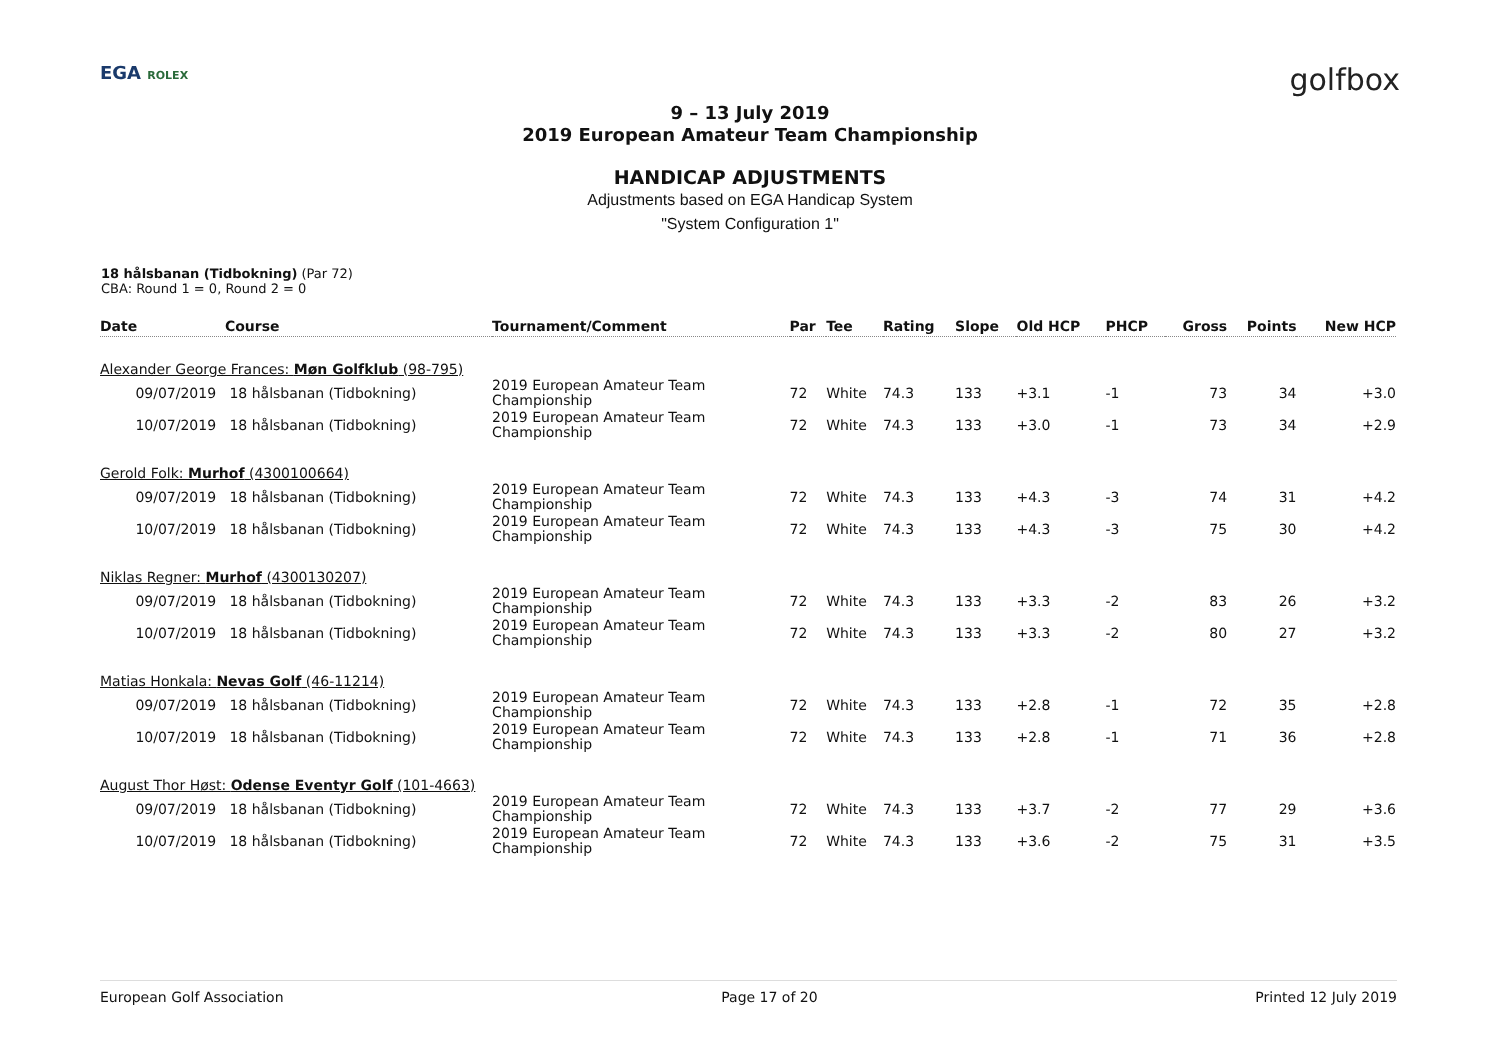EGA ROLEX
golfbox
9 – 13 July 2019
2019 European Amateur Team Championship
HANDICAP ADJUSTMENTS
Adjustments based on EGA Handicap System
"System Configuration 1"
18 hålsbanan (Tidbokning) (Par 72)
CBA: Round 1 = 0, Round 2 = 0
| Date | Course | Tournament/Comment | Par | Tee | Rating | Slope | Old HCP | PHCP | Gross | Points | New HCP |
| --- | --- | --- | --- | --- | --- | --- | --- | --- | --- | --- | --- |
| Alexander George Frances: Møn Golfklub (98-795) | | | | | | | | | | | |
| 09/07/2019 | 18 hålsbanan (Tidbokning) | 2019 European Amateur Team Championship | 72 | White | 74.3 | 133 | +3.1 | -1 | 73 | 34 | +3.0 |
| 10/07/2019 | 18 hålsbanan (Tidbokning) | 2019 European Amateur Team Championship | 72 | White | 74.3 | 133 | +3.0 | -1 | 73 | 34 | +2.9 |
| Gerold Folk: Murhof (4300100664) | | | | | | | | | | | |
| 09/07/2019 | 18 hålsbanan (Tidbokning) | 2019 European Amateur Team Championship | 72 | White | 74.3 | 133 | +4.3 | -3 | 74 | 31 | +4.2 |
| 10/07/2019 | 18 hålsbanan (Tidbokning) | 2019 European Amateur Team Championship | 72 | White | 74.3 | 133 | +4.3 | -3 | 75 | 30 | +4.2 |
| Niklas Regner: Murhof (4300130207) | | | | | | | | | | | |
| 09/07/2019 | 18 hålsbanan (Tidbokning) | 2019 European Amateur Team Championship | 72 | White | 74.3 | 133 | +3.3 | -2 | 83 | 26 | +3.2 |
| 10/07/2019 | 18 hålsbanan (Tidbokning) | 2019 European Amateur Team Championship | 72 | White | 74.3 | 133 | +3.3 | -2 | 80 | 27 | +3.2 |
| Matias Honkala: Nevas Golf (46-11214) | | | | | | | | | | | |
| 09/07/2019 | 18 hålsbanan (Tidbokning) | 2019 European Amateur Team Championship | 72 | White | 74.3 | 133 | +2.8 | -1 | 72 | 35 | +2.8 |
| 10/07/2019 | 18 hålsbanan (Tidbokning) | 2019 European Amateur Team Championship | 72 | White | 74.3 | 133 | +2.8 | -1 | 71 | 36 | +2.8 |
| August Thor Høst: Odense Eventyr Golf (101-4663) | | | | | | | | | | | |
| 09/07/2019 | 18 hålsbanan (Tidbokning) | 2019 European Amateur Team Championship | 72 | White | 74.3 | 133 | +3.7 | -2 | 77 | 29 | +3.6 |
| 10/07/2019 | 18 hålsbanan (Tidbokning) | 2019 European Amateur Team Championship | 72 | White | 74.3 | 133 | +3.6 | -2 | 75 | 31 | +3.5 |
European Golf Association Page 17 of 20 Printed 12 July 2019